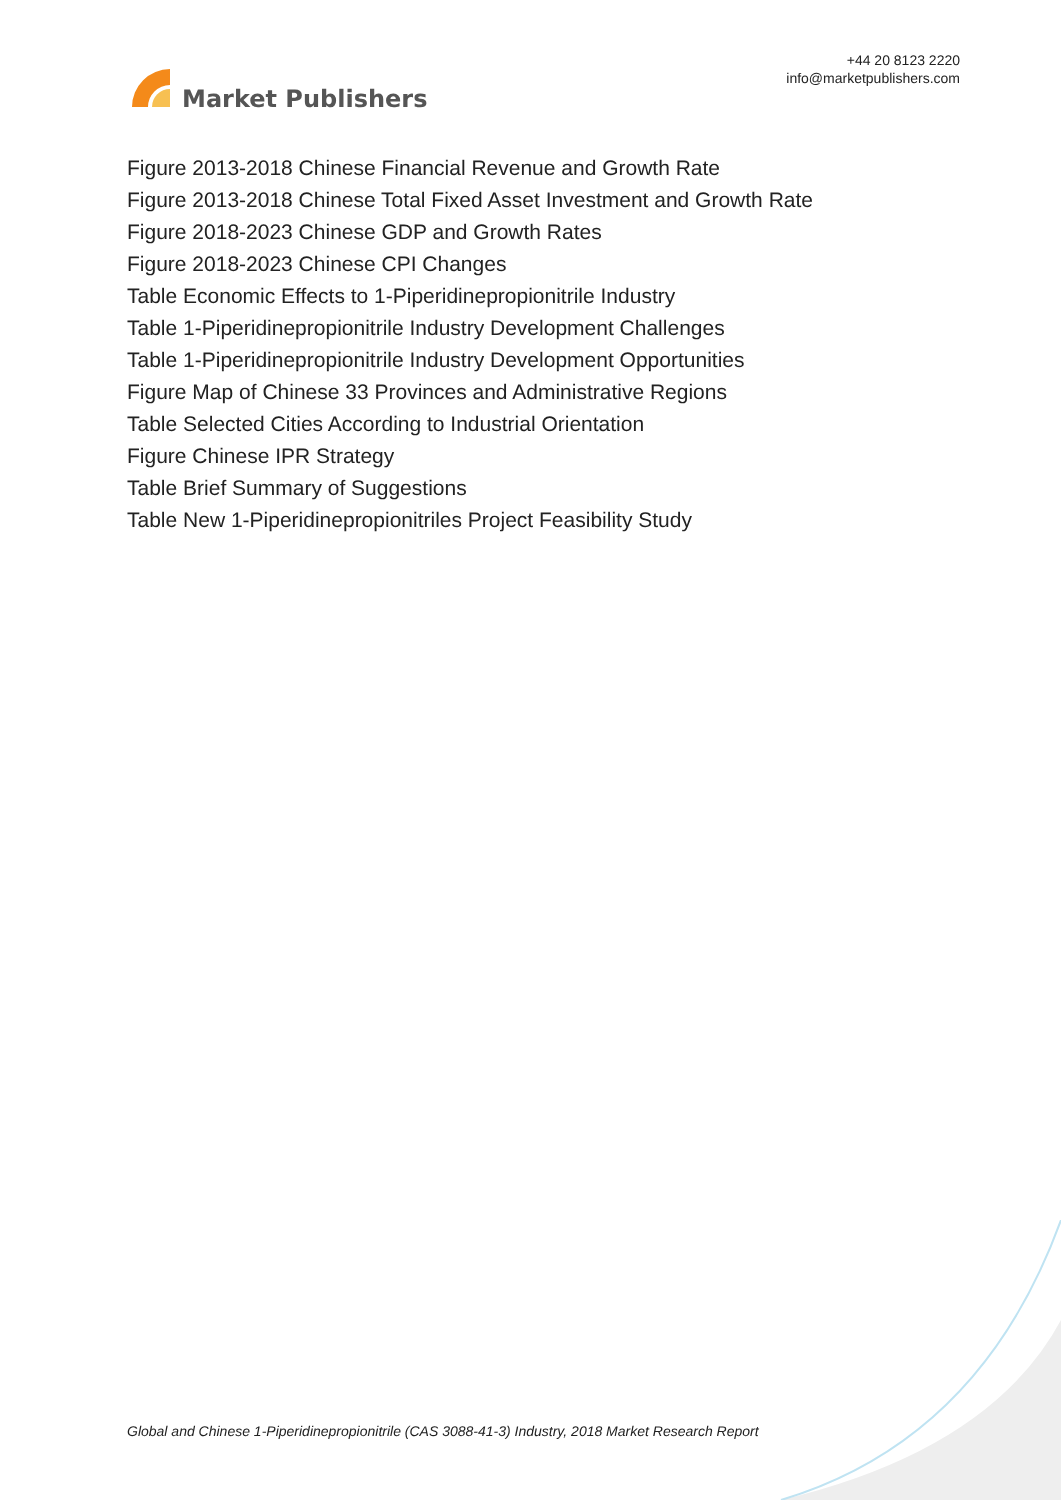Market Publishers
+44 20 8123 2220
info@marketpublishers.com
Figure 2013-2018 Chinese Financial Revenue and Growth Rate
Figure 2013-2018 Chinese Total Fixed Asset Investment and Growth Rate
Figure 2018-2023 Chinese GDP and Growth Rates
Figure 2018-2023 Chinese CPI Changes
Table Economic Effects to 1-Piperidinepropionitrile Industry
Table 1-Piperidinepropionitrile Industry Development Challenges
Table 1-Piperidinepropionitrile Industry Development Opportunities
Figure Map of Chinese 33 Provinces and Administrative Regions
Table Selected Cities According to Industrial Orientation
Figure Chinese IPR Strategy
Table Brief Summary of Suggestions
Table New 1-Piperidinepropionitriles Project Feasibility Study
Global and Chinese 1-Piperidinepropionitrile (CAS 3088-41-3) Industry, 2018 Market Research Report